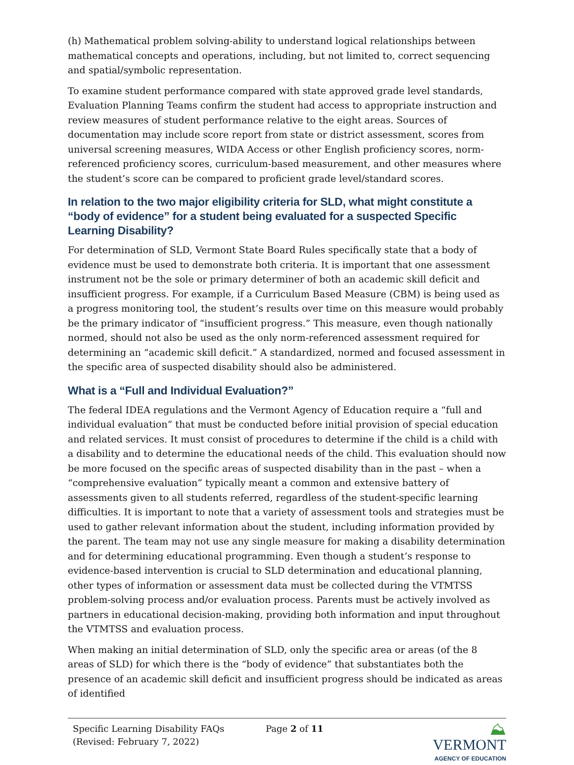(h) Mathematical problem solving-ability to understand logical relationships between mathematical concepts and operations, including, but not limited to, correct sequencing and spatial/symbolic representation.
To examine student performance compared with state approved grade level standards, Evaluation Planning Teams confirm the student had access to appropriate instruction and review measures of student performance relative to the eight areas. Sources of documentation may include score report from state or district assessment, scores from universal screening measures, WIDA Access or other English proficiency scores, norm-referenced proficiency scores, curriculum-based measurement, and other measures where the student’s score can be compared to proficient grade level/standard scores.
In relation to the two major eligibility criteria for SLD, what might constitute a “body of evidence” for a student being evaluated for a suspected Specific Learning Disability?
For determination of SLD, Vermont State Board Rules specifically state that a body of evidence must be used to demonstrate both criteria. It is important that one assessment instrument not be the sole or primary determiner of both an academic skill deficit and insufficient progress. For example, if a Curriculum Based Measure (CBM) is being used as a progress monitoring tool, the student’s results over time on this measure would probably be the primary indicator of “insufficient progress.” This measure, even though nationally normed, should not also be used as the only norm-referenced assessment required for determining an “academic skill deficit.” A standardized, normed and focused assessment in the specific area of suspected disability should also be administered.
What is a “Full and Individual Evaluation?”
The federal IDEA regulations and the Vermont Agency of Education require a “full and individual evaluation” that must be conducted before initial provision of special education and related services. It must consist of procedures to determine if the child is a child with a disability and to determine the educational needs of the child. This evaluation should now be more focused on the specific areas of suspected disability than in the past – when a “comprehensive evaluation” typically meant a common and extensive battery of assessments given to all students referred, regardless of the student-specific learning difficulties. It is important to note that a variety of assessment tools and strategies must be used to gather relevant information about the student, including information provided by the parent. The team may not use any single measure for making a disability determination and for determining educational programming. Even though a student’s response to evidence-based intervention is crucial to SLD determination and educational planning, other types of information or assessment data must be collected during the VTMTSS problem-solving process and/or evaluation process. Parents must be actively involved as partners in educational decision-making, providing both information and input throughout the VTMTSS and evaluation process.
When making an initial determination of SLD, only the specific area or areas (of the 8 areas of SLD) for which there is the “body of evidence” that substantiates both the presence of an academic skill deficit and insufficient progress should be indicated as areas of identified
Specific Learning Disability FAQs
(Revised: February 7, 2022)
Page 2 of 11
⛰ VERMONT
AGENCY OF EDUCATION